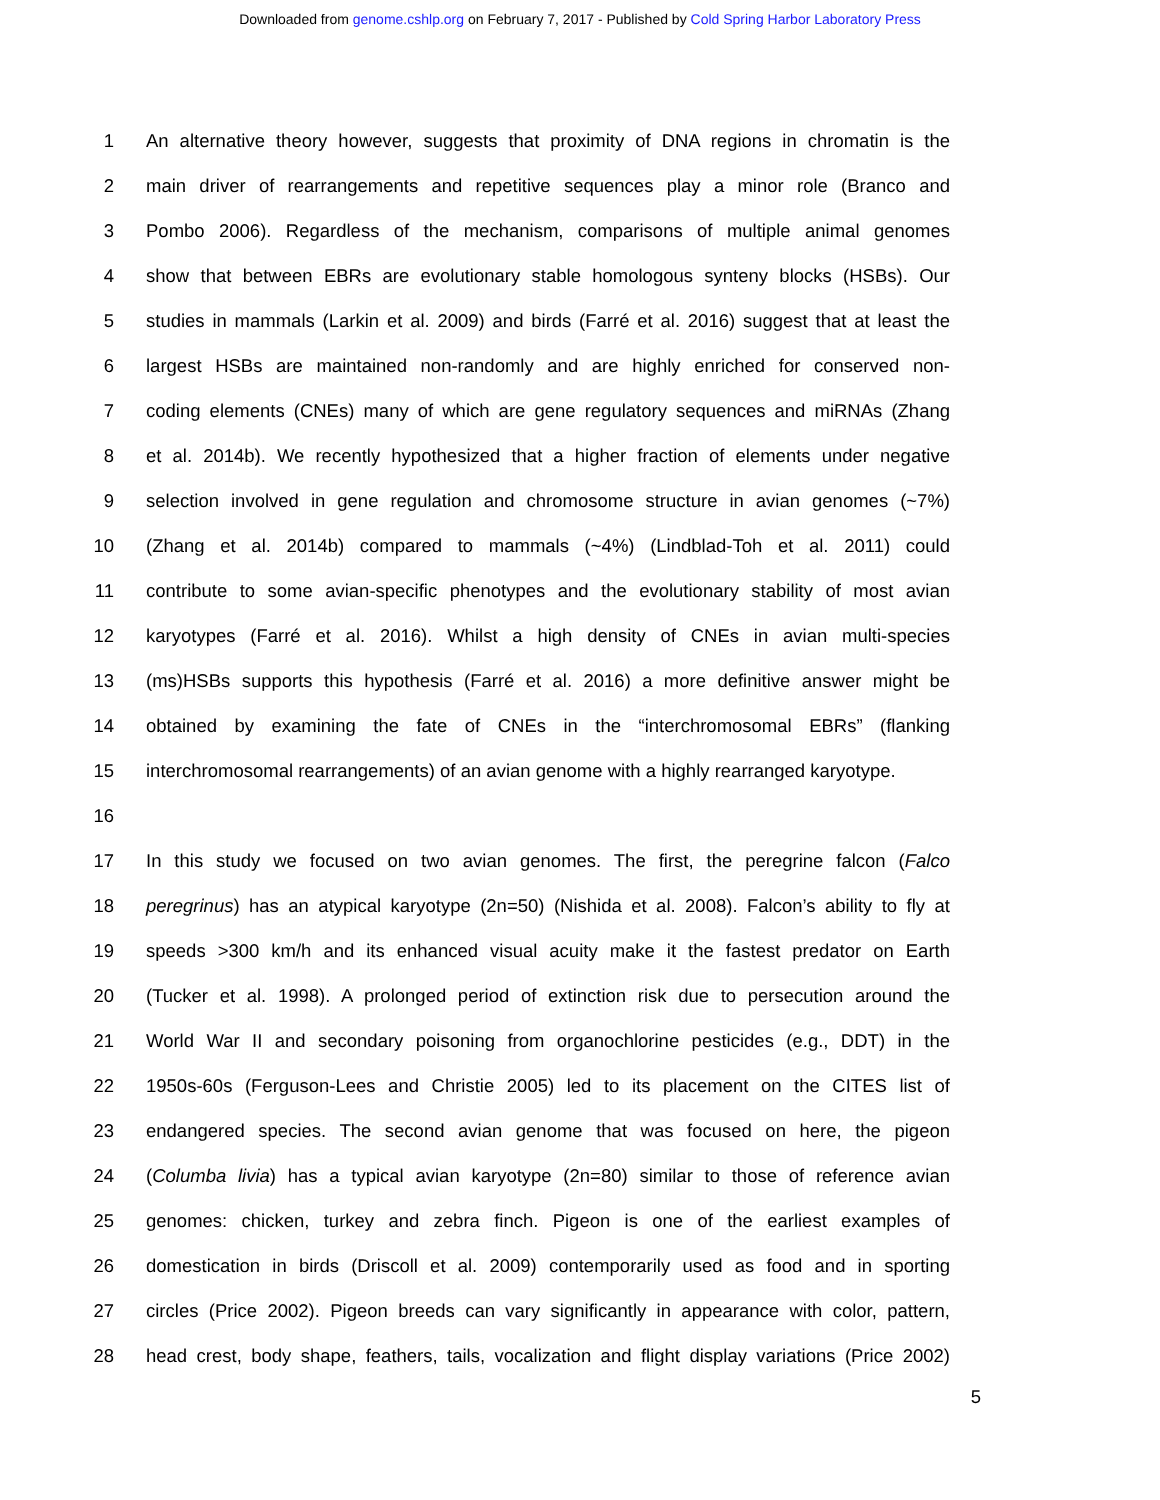Downloaded from genome.cshlp.org on February 7, 2017 - Published by Cold Spring Harbor Laboratory Press
1 An alternative theory however, suggests that proximity of DNA regions in chromatin is the
2 main driver of rearrangements and repetitive sequences play a minor role (Branco and
3 Pombo 2006). Regardless of the mechanism, comparisons of multiple animal genomes
4 show that between EBRs are evolutionary stable homologous synteny blocks (HSBs). Our
5 studies in mammals (Larkin et al. 2009) and birds (Farré et al. 2016) suggest that at least the
6 largest HSBs are maintained non-randomly and are highly enriched for conserved non-
7 coding elements (CNEs) many of which are gene regulatory sequences and miRNAs (Zhang
8 et al. 2014b). We recently hypothesized that a higher fraction of elements under negative
9 selection involved in gene regulation and chromosome structure in avian genomes (~7%)
10 (Zhang et al. 2014b) compared to mammals (~4%) (Lindblad-Toh et al. 2011) could
11 contribute to some avian-specific phenotypes and the evolutionary stability of most avian
12 karyotypes (Farré et al. 2016). Whilst a high density of CNEs in avian multi-species
13 (ms)HSBs supports this hypothesis (Farré et al. 2016) a more definitive answer might be
14 obtained by examining the fate of CNEs in the “interchromosomal EBRs” (flanking
15 interchromosomal rearrangements) of an avian genome with a highly rearranged karyotype.
16
17 In this study we focused on two avian genomes. The first, the peregrine falcon (Falco
18 peregrinus) has an atypical karyotype (2n=50) (Nishida et al. 2008). Falcon’s ability to fly at
19 speeds >300 km/h and its enhanced visual acuity make it the fastest predator on Earth
20 (Tucker et al. 1998). A prolonged period of extinction risk due to persecution around the
21 World War II and secondary poisoning from organochlorine pesticides (e.g., DDT) in the
22 1950s-60s (Ferguson-Lees and Christie 2005) led to its placement on the CITES list of
23 endangered species. The second avian genome that was focused on here, the pigeon
24 (Columba livia) has a typical avian karyotype (2n=80) similar to those of reference avian
25 genomes: chicken, turkey and zebra finch. Pigeon is one of the earliest examples of
26 domestication in birds (Driscoll et al. 2009) contemporarily used as food and in sporting
27 circles (Price 2002). Pigeon breeds can vary significantly in appearance with color, pattern,
28 head crest, body shape, feathers, tails, vocalization and flight display variations (Price 2002)
5